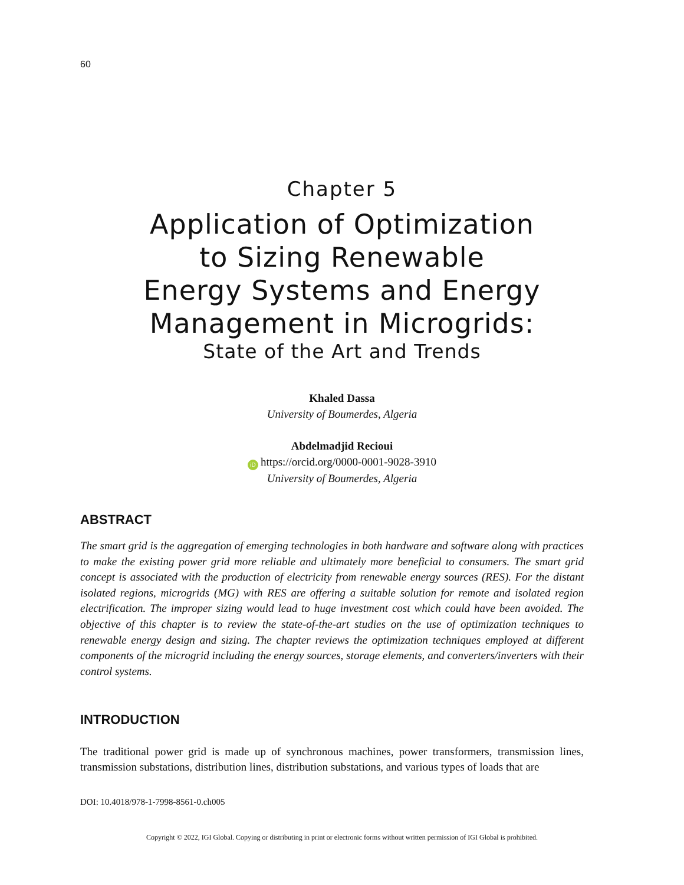60
Chapter 5
Application of Optimization
to Sizing Renewable
Energy Systems and Energy
Management in Microgrids:
State of the Art and Trends
Khaled Dassa
University of Boumerdes, Algeria
Abdelmadjid Recioui
iD https://orcid.org/0000-0001-9028-3910
University of Boumerdes, Algeria
ABSTRACT
The smart grid is the aggregation of emerging technologies in both hardware and software along with practices to make the existing power grid more reliable and ultimately more beneficial to consumers. The smart grid concept is associated with the production of electricity from renewable energy sources (RES). For the distant isolated regions, microgrids (MG) with RES are offering a suitable solution for remote and isolated region electrification. The improper sizing would lead to huge investment cost which could have been avoided. The objective of this chapter is to review the state-of-the-art studies on the use of optimization techniques to renewable energy design and sizing. The chapter reviews the optimization techniques employed at different components of the microgrid including the energy sources, storage elements, and converters/inverters with their control systems.
INTRODUCTION
The traditional power grid is made up of synchronous machines, power transformers, transmission lines, transmission substations, distribution lines, distribution substations, and various types of loads that are
DOI: 10.4018/978-1-7998-8561-0.ch005
Copyright © 2022, IGI Global. Copying or distributing in print or electronic forms without written permission of IGI Global is prohibited.